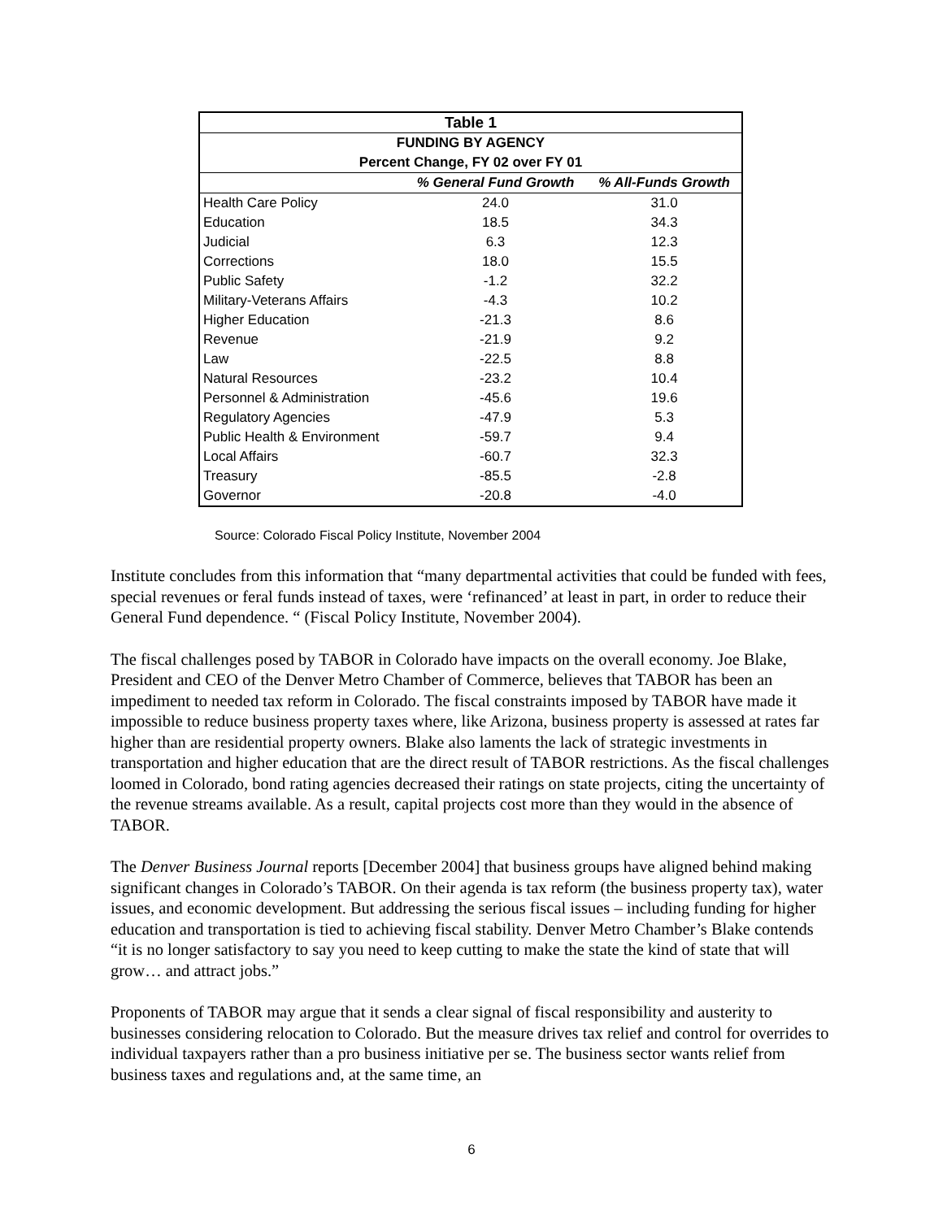| Table 1 | | |
| --- | --- | --- |
| FUNDING BY AGENCY | | |
| Percent Change, FY 02 over FY 01 | | |
| | % General Fund Growth | % All-Funds Growth |
| Health Care Policy | 24.0 | 31.0 |
| Education | 18.5 | 34.3 |
| Judicial | 6.3 | 12.3 |
| Corrections | 18.0 | 15.5 |
| Public Safety | -1.2 | 32.2 |
| Military-Veterans Affairs | -4.3 | 10.2 |
| Higher Education | -21.3 | 8.6 |
| Revenue | -21.9 | 9.2 |
| Law | -22.5 | 8.8 |
| Natural Resources | -23.2 | 10.4 |
| Personnel & Administration | -45.6 | 19.6 |
| Regulatory Agencies | -47.9 | 5.3 |
| Public Health & Environment | -59.7 | 9.4 |
| Local Affairs | -60.7 | 32.3 |
| Treasury | -85.5 | -2.8 |
| Governor | -20.8 | -4.0 |
Source: Colorado Fiscal Policy Institute, November 2004
Institute concludes from this information that “many departmental activities that could be funded with fees, special revenues or feral funds instead of taxes, were ‘refinanced’ at least in part, in order to reduce their General Fund dependence. “ (Fiscal Policy Institute, November 2004).
The fiscal challenges posed by TABOR in Colorado have impacts on the overall economy. Joe Blake, President and CEO of the Denver Metro Chamber of Commerce, believes that TABOR has been an impediment to needed tax reform in Colorado. The fiscal constraints imposed by TABOR have made it impossible to reduce business property taxes where, like Arizona, business property is assessed at rates far higher than are residential property owners. Blake also laments the lack of strategic investments in transportation and higher education that are the direct result of TABOR restrictions. As the fiscal challenges loomed in Colorado, bond rating agencies decreased their ratings on state projects, citing the uncertainty of the revenue streams available. As a result, capital projects cost more than they would in the absence of TABOR.
The Denver Business Journal reports [December 2004] that business groups have aligned behind making significant changes in Colorado’s TABOR. On their agenda is tax reform (the business property tax), water issues, and economic development. But addressing the serious fiscal issues – including funding for higher education and transportation is tied to achieving fiscal stability. Denver Metro Chamber’s Blake contends “it is no longer satisfactory to say you need to keep cutting to make the state the kind of state that will grow… and attract jobs.”
Proponents of TABOR may argue that it sends a clear signal of fiscal responsibility and austerity to businesses considering relocation to Colorado. But the measure drives tax relief and control for overrides to individual taxpayers rather than a pro business initiative per se. The business sector wants relief from business taxes and regulations and, at the same time, an
6